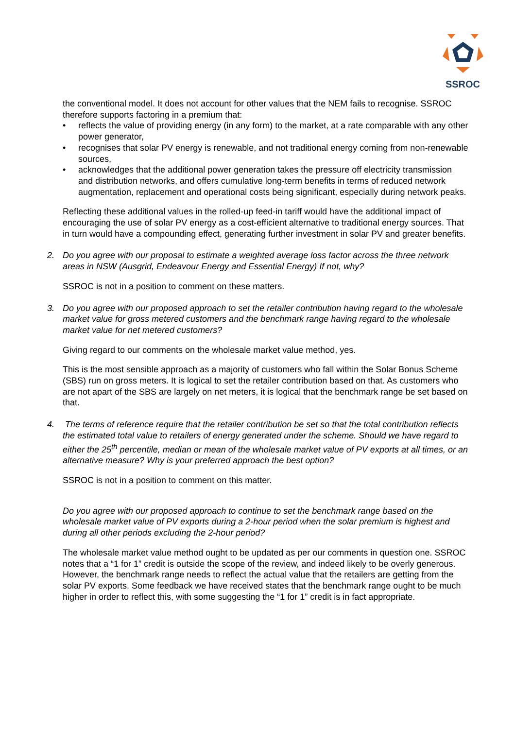SSROC
the conventional model. It does not account for other values that the NEM fails to recognise. SSROC therefore supports factoring in a premium that:
• reflects the value of providing energy (in any form) to the market, at a rate comparable with any other power generator,
• recognises that solar PV energy is renewable, and not traditional energy coming from non-renewable sources,
• acknowledges that the additional power generation takes the pressure off electricity transmission and distribution networks, and offers cumulative long-term benefits in terms of reduced network augmentation, replacement and operational costs being significant, especially during network peaks.
Reflecting these additional values in the rolled-up feed-in tariff would have the additional impact of encouraging the use of solar PV energy as a cost-efficient alternative to traditional energy sources. That in turn would have a compounding effect, generating further investment in solar PV and greater benefits.
2. Do you agree with our proposal to estimate a weighted average loss factor across the three network areas in NSW (Ausgrid, Endeavour Energy and Essential Energy) If not, why?
SSROC is not in a position to comment on these matters.
3. Do you agree with our proposed approach to set the retailer contribution having regard to the wholesale market value for gross metered customers and the benchmark range having regard to the wholesale market value for net metered customers?
Giving regard to our comments on the wholesale market value method, yes.
This is the most sensible approach as a majority of customers who fall within the Solar Bonus Scheme (SBS) run on gross meters. It is logical to set the retailer contribution based on that. As customers who are not apart of the SBS are largely on net meters, it is logical that the benchmark range be set based on that.
4. The terms of reference require that the retailer contribution be set so that the total contribution reflects the estimated total value to retailers of energy generated under the scheme. Should we have regard to either the 25<sup>th</sup> percentile, median or mean of the wholesale market value of PV exports at all times, or an alternative measure? Why is your preferred approach the best option?
SSROC is not in a position to comment on this matter.
Do you agree with our proposed approach to continue to set the benchmark range based on the wholesale market value of PV exports during a 2-hour period when the solar premium is highest and during all other periods excluding the 2-hour period?
The wholesale market value method ought to be updated as per our comments in question one. SSROC notes that a “1 for 1” credit is outside the scope of the review, and indeed likely to be overly generous. However, the benchmark range needs to reflect the actual value that the retailers are getting from the solar PV exports. Some feedback we have received states that the benchmark range ought to be much higher in order to reflect this, with some suggesting the “1 for 1” credit is in fact appropriate.